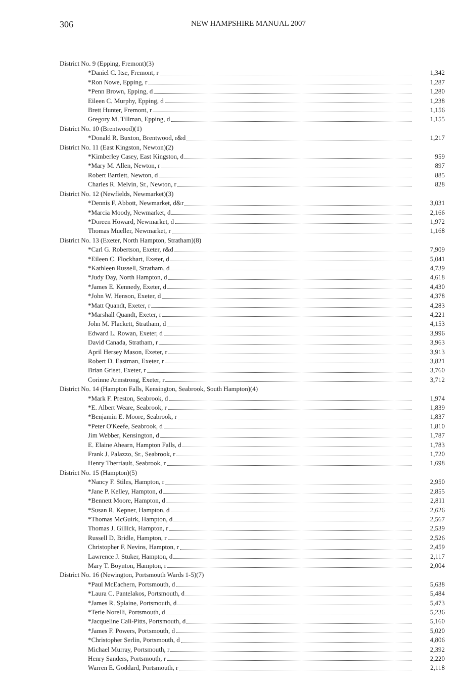306 NEW HAMPSHIRE MANUAL 2007
| District No. 9 (Epping, Fremont)(3) | |
| *Daniel C. Itse, Fremont, r | 1,342 |
| *Ron Nowe, Epping, r | 1,287 |
| *Penn Brown, Epping, d | 1,280 |
| Eileen C. Murphy, Epping, d | 1,238 |
| Brett Hunter, Fremont, r | 1,156 |
| Gregory M. Tillman, Epping, d | 1,155 |
| District No. 10 (Brentwood)(1) | |
| *Donald R. Buxton, Brentwood, r&d | 1,217 |
| District No. 11 (East Kingston, Newton)(2) | |
| *Kimberley Casey, East Kingston, d | 959 |
| *Mary M. Allen, Newton, r | 897 |
| Robert Bartlett, Newton, d | 885 |
| Charles R. Melvin, Sr., Newton, r | 828 |
| District No. 12 (Newfields, Newmarket)(3) | |
| *Dennis F. Abbott, Newmarket, d&r | 3,031 |
| *Marcia Moody, Newmarket, d | 2,166 |
| *Doreen Howard, Newmarket, d | 1,972 |
| Thomas Mueller, Newmarket, r | 1,168 |
| District No. 13 (Exeter, North Hampton, Stratham)(8) | |
| *Carl G. Robertson, Exeter, r&d | 7,909 |
| *Eileen C. Flockhart, Exeter, d | 5,041 |
| *Kathleen Russell, Stratham, d | 4,739 |
| *Judy Day, North Hampton, d | 4,618 |
| *James E. Kennedy, Exeter, d | 4,430 |
| *John W. Henson, Exeter, d | 4,378 |
| *Matt Quandt, Exeter, r | 4,283 |
| *Marshall Quandt, Exeter, r | 4,221 |
| John M. Flackett, Stratham, d | 4,153 |
| Edward L. Rowan, Exeter, d | 3,996 |
| David Canada, Stratham, r | 3,963 |
| April Hersey Mason, Exeter, r | 3,913 |
| Robert D. Eastman, Exeter, r | 3,821 |
| Brian Griset, Exeter, r | 3,760 |
| Corinne Armstrong, Exeter, r | 3,712 |
| District No. 14 (Hampton Falls, Kensington, Seabrook, South Hampton)(4) | |
| *Mark F. Preston, Seabrook, d | 1,974 |
| *E. Albert Weare, Seabrook, r | 1,839 |
| *Benjamin E. Moore, Seabrook, r | 1,837 |
| *Peter O'Keefe, Seabrook, d | 1,810 |
| Jim Webber, Kensington, d | 1,787 |
| E. Elaine Ahearn, Hampton Falls, d | 1,783 |
| Frank J. Palazzo, Sr., Seabrook, r | 1,720 |
| Henry Therriault, Seabrook, r | 1,698 |
| District No. 15 (Hampton)(5) | |
| *Nancy F. Stiles, Hampton, r | 2,950 |
| *Jane P. Kelley, Hampton, d | 2,855 |
| *Bennett Moore, Hampton, d | 2,811 |
| *Susan R. Kepner, Hampton, d | 2,626 |
| *Thomas McGuirk, Hampton, d | 2,567 |
| Thomas J. Gillick, Hampton, r | 2,539 |
| Russell D. Bridle, Hampton, r | 2,526 |
| Christopher F. Nevins, Hampton, r | 2,459 |
| Lawrence J. Stuker, Hampton, d | 2,117 |
| Mary T. Boynton, Hampton, r | 2,004 |
| District No. 16 (Newington, Portsmouth Wards 1-5)(7) | |
| *Paul McEachern, Portsmouth, d | 5,638 |
| *Laura C. Pantelakos, Portsmouth, d | 5,484 |
| *James R. Splaine, Portsmouth, d | 5,473 |
| *Terie Norelli, Portsmouth, d | 5,236 |
| *Jacqueline Cali-Pitts, Portsmouth, d | 5,160 |
| *James F. Powers, Portsmouth, d | 5,020 |
| *Christopher Serlin, Portsmouth, d | 4,806 |
| Michael Murray, Portsmouth, r | 2,392 |
| Henry Sanders, Portsmouth, r | 2,220 |
| Warren E. Goddard, Portsmouth, r | 2,118 |